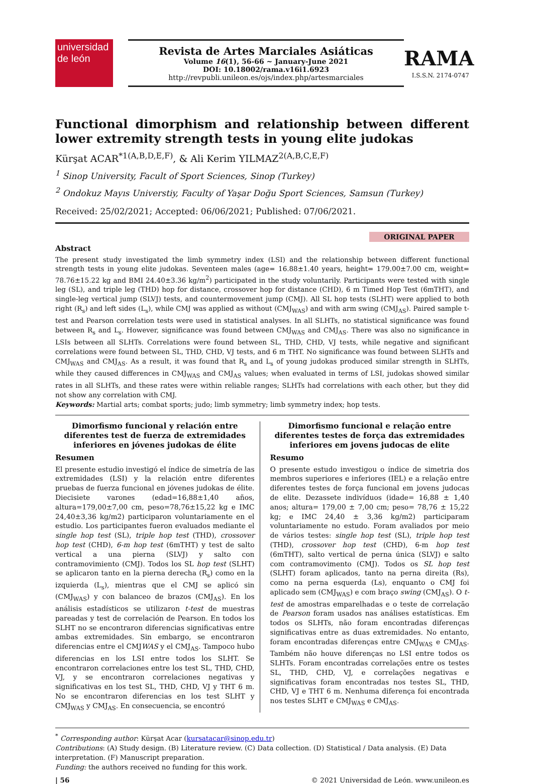universidad
de león
Revista de Artes Marciales Asiáticas
Volume 16(1), 56-66 ~ January-June 2021
DOI: 10.18002/rama.v16i1.6923
http://revpubli.unileon.es/ojs/index.php/artesmarciales
RAMA
I.S.S.N. 2174-0747
Functional dimorphism and relationship between different lower extremity strength tests in young elite judokas
Kürşat ACAR<sup>*1(A,B,D,E,F)</sup>, & Ali Kerim YILMAZ<sup>2(A,B,C,E,F)</sup>
<sup>1</sup> Sinop University, Facult of Sport Sciences, Sinop (Turkey)
<sup>2</sup> Ondokuz Mayıs Universtiy, Faculty of Yaşar Doğu Sport Sciences, Samsun (Turkey)
Received: 25/02/2021; Accepted: 06/06/2021; Published: 07/06/2021.
ORIGINAL PAPER
Abstract
The present study investigated the limb symmetry index (LSI) and the relationship between different functional strength tests in young elite judokas. Seventeen males (age= 16.88±1.40 years, height= 179.00±7.00 cm, weight= 78.76±15.22 kg and BMI 24.40±3.36 kg/m<sup>2</sup>) participated in the study voluntarily. Participants were tested with single leg (SL), and triple leg (THD) hop for distance, crossover hop for distance (CHD), 6 m Timed Hop Test (6mTHT), and single-leg vertical jump (SLVJ) tests, and countermovement jump (CMJ). All SL hop tests (SLHT) were applied to both right (R<sub>s</sub>) and left sides (L<sub>s</sub>), while CMJ was applied as without (CMJ<sub>WAS</sub>) and with arm swing (CMJ<sub>AS</sub>). Paired sample t-test and Pearson correlation tests were used in statistical analyses. In all SLHTs, no statistical significance was found between R<sub>s</sub> and L<sub>s</sub>. However, significance was found between CMJ<sub>WAS</sub> and CMJ<sub>AS</sub>. There was also no significance in LSIs between all SLHTs. Correlations were found between SL, THD, CHD, VJ tests, while negative and significant correlations were found between SL, THD, CHD, VJ tests, and 6 m THT. No significance was found between SLHTs and CMJ<sub>WAS</sub> and CMJ<sub>AS</sub>. As a result, it was found that R<sub>s</sub> and L<sub>s</sub> of young judokas produced similar strength in SLHTs, while they caused differences in CMJ<sub>WAS</sub> and CMJ<sub>AS</sub> values; when evaluated in terms of LSI, judokas showed similar rates in all SLHTs, and these rates were within reliable ranges; SLHTs had correlations with each other, but they did not show any correlation with CMJ.
Keywords: Martial arts; combat sports; judo; limb symmetry; limb symmetry index; hop tests.
Dimorfismo funcional y relación entre diferentes test de fuerza de extremidades inferiores en jóvenes judokas de élite
Resumen
El presente estudio investigó el índice de simetría de las extremidades (LSI) y la relación entre diferentes pruebas de fuerza funcional en jóvenes judokas de élite. Diecisiete varones (edad=16,88±1,40 años, altura=179,00±7,00 cm, peso=78,76±15,22 kg e IMC 24,40±3,36 kg/m2) participaron voluntariamente en el estudio. Los participantes fueron evaluados mediante el single hop test (SL), triple hop test (THD), crossover hop test (CHD), 6-m hop test (6mTHT) y test de salto vertical a una pierna (SLVJ) y salto con contramovimiento (CMJ). Todos los SL hop test (SLHT) se aplicaron tanto en la pierna derecha (R<sub>s</sub>) como en la izquierda (L<sub>s</sub>), mientras que el CMJ se aplicó sin (CMJ<sub>WAS</sub>) y con balanceo de brazos (CMJ<sub>AS</sub>). En los análisis estadísticos se utilizaron t-test de muestras pareadas y test de correlación de Pearson. En todos los SLHT no se encontraron diferencias significativas entre ambas extremidades. Sin embargo, se encontraron diferencias entre el CMJWAS y el CMJ<sub>AS</sub>. Tampoco hubo diferencias en los LSI entre todos los SLHT. Se encontraron correlaciones entre los test SL, THD, CHD, VJ, y se encontraron correlaciones negativas y significativas en los test SL, THD, CHD, VJ y THT 6 m. No se encontraron diferencias en los test SLHT y CMJ<sub>WAS</sub> y CMJ<sub>AS</sub>. En consecuencia, se encontró
Dimorfismo funcional e relação entre diferentes testes de força das extremidades inferiores em jovens judocas de elite
Resumo
O presente estudo investigou o índice de simetria dos membros superiores e inferiores (IEL) e a relação entre diferentes testes de força funcional em jovens judocas de elite. Dezassete indivíduos (idade= 16,88 ± 1,40 anos; altura= 179,00 ± 7,00 cm; peso= 78,76 ± 15,22 kg; e IMC 24,40 ± 3,36 kg/m2) participaram voluntariamente no estudo. Foram avaliados por meio de vários testes: single hop test (SL), triple hop test (THD), crossover hop test (CHD), 6-m hop test (6mTHT), salto vertical de perna única (SLVJ) e salto com contramovimento (CMJ). Todos os SL hop test (SLHT) foram aplicados, tanto na perna direita (Rs), como na perna esquerda (Ls), enquanto o CMJ foi aplicado sem (CMJ<sub>WAS</sub>) e com braço swing (CMJ<sub>AS</sub>). O t-test de amostras emparelhadas e o teste de correlação de Pearson foram usados nas análises estatísticas. Em todos os SLHTs, não foram encontradas diferenças significativas entre as duas extremidades. No entanto, foram encontradas diferenças entre CMJ<sub>WAS</sub> e CMJ<sub>AS</sub>. Também não houve diferenças no LSI entre todos os SLHTs. Foram encontradas correlações entre os testes SL, THD, CHD, VJ, e correlações negativas e significativas foram encontradas nos testes SL, THD, CHD, VJ e THT 6 m. Nenhuma diferença foi encontrada nos testes SLHT e CMJ<sub>WAS</sub> e CMJ<sub>AS</sub>.
<sup>*</sup> Corresponding author: Kürşat Acar (kursatacar@sinop.edu.tr)
Contributions: (A) Study design. (B) Literature review. (C) Data collection. (D) Statistical / Data analysis. (E) Data interpretation. (F) Manuscript preparation.
Funding: the authors received no funding for this work.
| 56 © 2021 Universidad de León. www.unileon.es